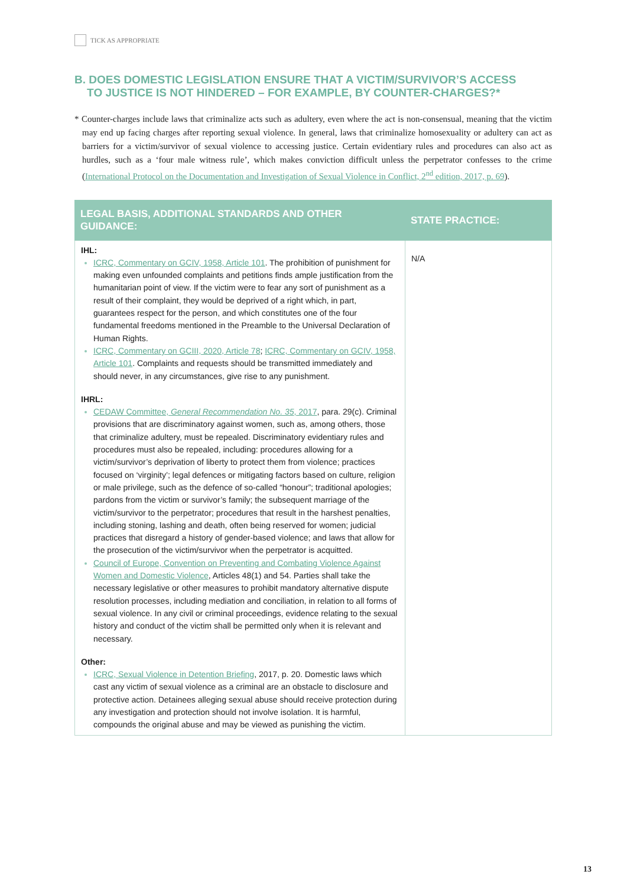TICK AS APPROPRIATE
B. DOES DOMESTIC LEGISLATION ENSURE THAT A VICTIM/SURVIVOR’S ACCESS
TO JUSTICE IS NOT HINDERED – FOR EXAMPLE, BY COUNTER-CHARGES?*
* Counter-charges include laws that criminalize acts such as adultery, even where the act is non-consensual, meaning that the victim may end up facing charges after reporting sexual violence. In general, laws that criminalize homosexuality or adultery can act as barriers for a victim/survivor of sexual violence to accessing justice. Certain evidentiary rules and procedures can also act as hurdles, such as a ‘four male witness rule’, which makes conviction difficult unless the perpetrator confesses to the crime (International Protocol on the Documentation and Investigation of Sexual Violence in Conflict, 2<sup>nd</sup> edition, 2017, p. 69).
| LEGAL BASIS, ADDITIONAL STANDARDS AND OTHER GUIDANCE: | STATE PRACTICE: |
| --- | --- |
| IHL: ICRC, Commentary on GCIV, 1958, Article 101 . The prohibition of punishment for making even unfounded complaints and petitions finds ample justification from the humanitarian point of view. If the victim were to fear any sort of punishment as a result of their complaint, they would be deprived of a right which, in part, guarantees respect for the person, and which constitutes one of the four fundamental freedoms mentioned in the Preamble to the Universal Declaration of Human Rights. ICRC, Commentary on GCIII, 2020, Article 78 ; ICRC, Commentary on GCIV, 1958, Article 101 . Complaints and requests should be transmitted immediately and should never, in any circumstances, give rise to any punishment. IHRL: CEDAW Committee, General Recommendation No. 35 , 2017 , para. 29(c). Criminal provisions that are discriminatory against women, such as, among others, those that criminalize adultery, must be repealed. Discriminatory evidentiary rules and procedures must also be repealed, including: procedures allowing for a victim/survivor’s deprivation of liberty to protect them from violence; practices focused on ‘virginity’; legal defences or mitigating factors based on culture, religion or male privilege, such as the defence of so-called “honour”; traditional apologies; pardons from the victim or survivor’s family; the subsequent marriage of the victim/survivor to the perpetrator; procedures that result in the harshest penalties, including stoning, lashing and death, often being reserved for women; judicial practices that disregard a history of gender-based violence; and laws that allow for the prosecution of the victim/survivor when the perpetrator is acquitted. Council of Europe, Convention on Preventing and Combating Violence Against Women and Domestic Violence , Articles 48(1) and 54. Parties shall take the necessary legislative or other measures to prohibit mandatory alternative dispute resolution processes, including mediation and conciliation, in relation to all forms of sexual violence. In any civil or criminal proceedings, evidence relating to the sexual history and conduct of the victim shall be permitted only when it is relevant and necessary. Other: ICRC, Sexual Violence in Detention Briefing , 2017, p. 20. Domestic laws which cast any victim of sexual violence as a criminal are an obstacle to disclosure and protective action. Detainees alleging sexual abuse should receive protection during any investigation and protection should not involve isolation. It is harmful, compounds the original abuse and may be viewed as punishing the victim. | N/A |
13